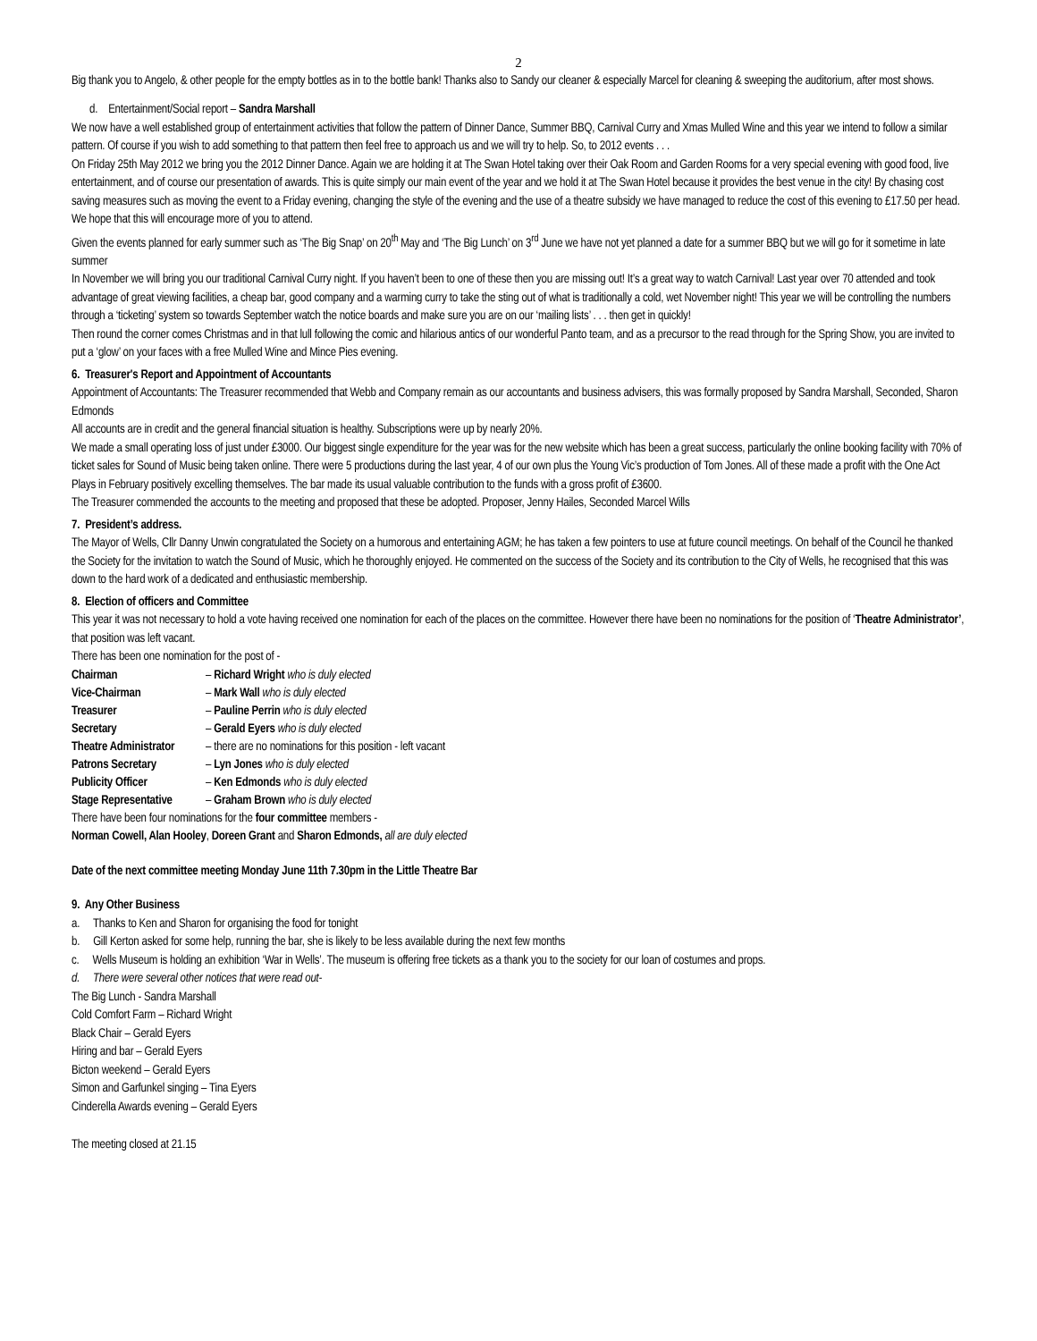2
Big thank you to Angelo, & other people for the empty bottles as in to the bottle bank! Thanks also to Sandy our cleaner & especially Marcel for cleaning & sweeping the auditorium, after most shows.
d. Entertainment/Social report – Sandra Marshall
We now have a well established group of entertainment activities that follow the pattern of Dinner Dance, Summer BBQ, Carnival Curry and Xmas Mulled Wine and this year we intend to follow a similar pattern. Of course if you wish to add something to that pattern then feel free to approach us and we will try to help. So, to 2012 events . . .
On Friday 25th May 2012 we bring you the 2012 Dinner Dance. Again we are holding it at The Swan Hotel taking over their Oak Room and Garden Rooms for a very special evening with good food, live entertainment, and of course our presentation of awards. This is quite simply our main event of the year and we hold it at The Swan Hotel because it provides the best venue in the city! By chasing cost saving measures such as moving the event to a Friday evening, changing the style of the evening and the use of a theatre subsidy we have managed to reduce the cost of this evening to £17.50 per head. We hope that this will encourage more of you to attend.
Given the events planned for early summer such as ‘The Big Snap’ on 20<sup>th</sup> May and ‘The Big Lunch’ on 3<sup>rd</sup> June we have not yet planned a date for a summer BBQ but we will go for it sometime in late summer
In November we will bring you our traditional Carnival Curry night. If you haven’t been to one of these then you are missing out! It’s a great way to watch Carnival! Last year over 70 attended and took advantage of great viewing facilities, a cheap bar, good company and a warming curry to take the sting out of what is traditionally a cold, wet November night! This year we will be controlling the numbers through a ‘ticketing’ system so towards September watch the notice boards and make sure you are on our ‘mailing lists’ . . . then get in quickly!
Then round the corner comes Christmas and in that lull following the comic and hilarious antics of our wonderful Panto team, and as a precursor to the read through for the Spring Show, you are invited to put a ‘glow’ on your faces with a free Mulled Wine and Mince Pies evening.
6. Treasurer's Report and Appointment of Accountants
Appointment of Accountants: The Treasurer recommended that Webb and Company remain as our accountants and business advisers, this was formally proposed by Sandra Marshall, Seconded, Sharon Edmonds
All accounts are in credit and the general financial situation is healthy. Subscriptions were up by nearly 20%.
We made a small operating loss of just under £3000. Our biggest single expenditure for the year was for the new website which has been a great success, particularly the online booking facility with 70% of ticket sales for Sound of Music being taken online. There were 5 productions during the last year, 4 of our own plus the Young Vic’s production of Tom Jones. All of these made a profit with the One Act Plays in February positively excelling themselves. The bar made its usual valuable contribution to the funds with a gross profit of £3600.
The Treasurer commended the accounts to the meeting and proposed that these be adopted. Proposer, Jenny Hailes, Seconded Marcel Wills
7. President’s address.
The Mayor of Wells, Cllr Danny Unwin congratulated the Society on a humorous and entertaining AGM; he has taken a few pointers to use at future council meetings. On behalf of the Council he thanked the Society for the invitation to watch the Sound of Music, which he thoroughly enjoyed. He commented on the success of the Society and its contribution to the City of Wells, he recognised that this was down to the hard work of a dedicated and enthusiastic membership.
8. Election of officers and Committee
This year it was not necessary to hold a vote having received one nomination for each of the places on the committee. However there have been no nominations for the position of ‘Theatre Administrator’, that position was left vacant.
There has been one nomination for the post of -
| Chairman | – Richard Wright who is duly elected |
| Vice-Chairman | – Mark Wall who is duly elected |
| Treasurer | – Pauline Perrin who is duly elected |
| Secretary | – Gerald Eyers who is duly elected |
| Theatre Administrator | – there are no nominations for this position - left vacant |
| Patrons Secretary | – Lyn Jones who is duly elected |
| Publicity Officer | – Ken Edmonds who is duly elected |
| Stage Representative | – Graham Brown who is duly elected |
There have been four nominations for the four committee members -
Norman Cowell, Alan Hooley, Doreen Grant and Sharon Edmonds, all are duly elected
Date of the next committee meeting Monday June 11th 7.30pm in the Little Theatre Bar
9. Any Other Business
a. Thanks to Ken and Sharon for organising the food for tonight
b. Gill Kerton asked for some help, running the bar, she is likely to be less available during the next few months
c. Wells Museum is holding an exhibition ‘War in Wells’. The museum is offering free tickets as a thank you to the society for our loan of costumes and props.
d. There were several other notices that were read out-
The Big Lunch - Sandra Marshall
Cold Comfort Farm – Richard Wright
Black Chair – Gerald Eyers
Hiring and bar – Gerald Eyers
Bicton weekend – Gerald Eyers
Simon and Garfunkel singing – Tina Eyers
Cinderella Awards evening – Gerald Eyers
The meeting closed at 21.15